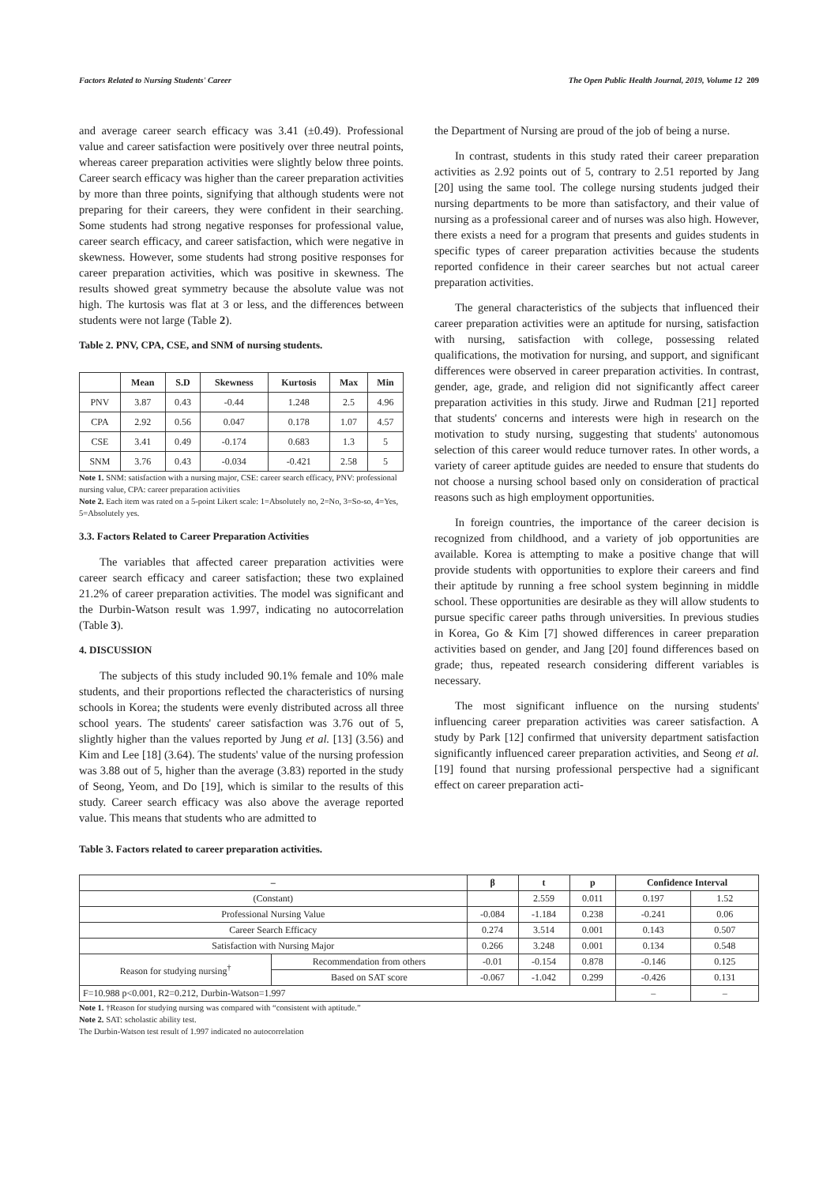Factors Related to Nursing Students' Career The Open Public Health Journal, 2019, Volume 12 209
and average career search efficacy was 3.41 (±0.49). Professional value and career satisfaction were positively over three neutral points, whereas career preparation activities were slightly below three points. Career search efficacy was higher than the career preparation activities by more than three points, signifying that although students were not preparing for their careers, they were confident in their searching. Some students had strong negative responses for professional value, career search efficacy, and career satisfaction, which were negative in skewness. However, some students had strong positive responses for career preparation activities, which was positive in skewness. The results showed great symmetry because the absolute value was not high. The kurtosis was flat at 3 or less, and the differences between students were not large (Table 2).
Table 2. PNV, CPA, CSE, and SNM of nursing students.
| | Mean | S.D | Skewness | Kurtosis | Max | Min |
| --- | --- | --- | --- | --- | --- | --- |
| PNV | 3.87 | 0.43 | -0.44 | 1.248 | 2.5 | 4.96 |
| CPA | 2.92 | 0.56 | 0.047 | 0.178 | 1.07 | 4.57 |
| CSE | 3.41 | 0.49 | -0.174 | 0.683 | 1.3 | 5 |
| SNM | 3.76 | 0.43 | -0.034 | -0.421 | 2.58 | 5 |
Note 1. SNM: satisfaction with a nursing major, CSE: career search efficacy, PNV: professional nursing value, CPA: career preparation activities
Note 2. Each item was rated on a 5-point Likert scale: 1=Absolutely no, 2=No, 3=So-so, 4=Yes, 5=Absolutely yes.
3.3. Factors Related to Career Preparation Activities
The variables that affected career preparation activities were career search efficacy and career satisfaction; these two explained 21.2% of career preparation activities. The model was significant and the Durbin-Watson result was 1.997, indicating no autocorrelation (Table 3).
4. DISCUSSION
The subjects of this study included 90.1% female and 10% male students, and their proportions reflected the characteristics of nursing schools in Korea; the students were evenly distributed across all three school years. The students' career satisfaction was 3.76 out of 5, slightly higher than the values reported by Jung et al. [13] (3.56) and Kim and Lee [18] (3.64). The students' value of the nursing profession was 3.88 out of 5, higher than the average (3.83) reported in the study of Seong, Yeom, and Do [19], which is similar to the results of this study. Career search efficacy was also above the average reported value. This means that students who are admitted to
the Department of Nursing are proud of the job of being a nurse.
In contrast, students in this study rated their career preparation activities as 2.92 points out of 5, contrary to 2.51 reported by Jang [20] using the same tool. The college nursing students judged their nursing departments to be more than satisfactory, and their value of nursing as a professional career and of nurses was also high. However, there exists a need for a program that presents and guides students in specific types of career preparation activities because the students reported confidence in their career searches but not actual career preparation activities.
The general characteristics of the subjects that influenced their career preparation activities were an aptitude for nursing, satisfaction with nursing, satisfaction with college, possessing related qualifications, the motivation for nursing, and support, and significant differences were observed in career preparation activities. In contrast, gender, age, grade, and religion did not significantly affect career preparation activities in this study. Jirwe and Rudman [21] reported that students' concerns and interests were high in research on the motivation to study nursing, suggesting that students' autonomous selection of this career would reduce turnover rates. In other words, a variety of career aptitude guides are needed to ensure that students do not choose a nursing school based only on consideration of practical reasons such as high employment opportunities.
In foreign countries, the importance of the career decision is recognized from childhood, and a variety of job opportunities are available. Korea is attempting to make a positive change that will provide students with opportunities to explore their careers and find their aptitude by running a free school system beginning in middle school. These opportunities are desirable as they will allow students to pursue specific career paths through universities. In previous studies in Korea, Go & Kim [7] showed differences in career preparation activities based on gender, and Jang [20] found differences based on grade; thus, repeated research considering different variables is necessary.
The most significant influence on the nursing students' influencing career preparation activities was career satisfaction. A study by Park [12] confirmed that university department satisfaction significantly influenced career preparation activities, and Seong et al. [19] found that nursing professional perspective had a significant effect on career preparation acti-
Table 3. Factors related to career preparation activities.
| – | | β | t | p | Confidence Interval | |
| --- | --- | --- | --- | --- | --- | --- |
| (Constant) | | | 2.559 | 0.011 | 0.197 | 1.52 |
| Professional Nursing Value | | -0.084 | -1.184 | 0.238 | -0.241 | 0.06 |
| Career Search Efficacy | | 0.274 | 3.514 | 0.001 | 0.143 | 0.507 |
| Satisfaction with Nursing Major | | 0.266 | 3.248 | 0.001 | 0.134 | 0.548 |
| Reason for studying nursing<sup>†</sup> | Recommendation from others | -0.01 | -0.154 | 0.878 | -0.146 | 0.125 |
| | Based on SAT score | -0.067 | -1.042 | 0.299 | -0.426 | 0.131 |
| F=10.988 p<0.001, R2=0.212, Durbin-Watson=1.997 | | | | | – | – |
Note 1. †Reason for studying nursing was compared with “consistent with aptitude.”
Note 2. SAT: scholastic ability test.
The Durbin-Watson test result of 1.997 indicated no autocorrelation